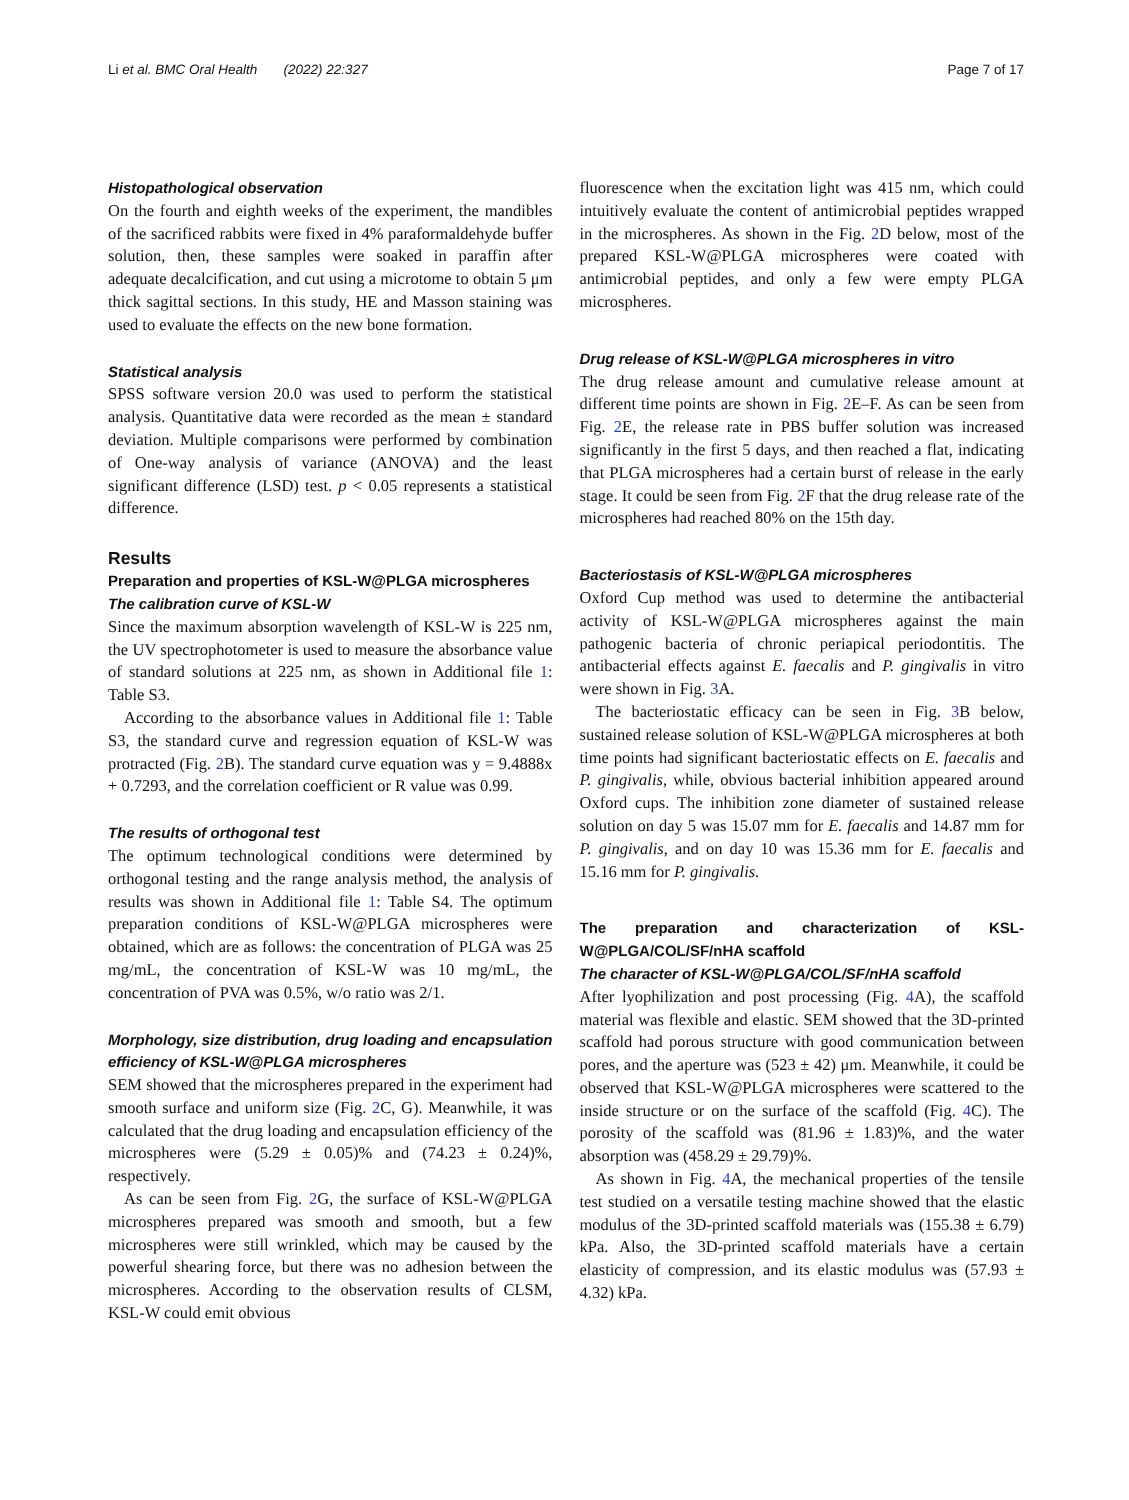Li et al. BMC Oral Health (2022) 22:327 Page 7 of 17
Histopathological observation
On the fourth and eighth weeks of the experiment, the mandibles of the sacrificed rabbits were fixed in 4% paraformaldehyde buffer solution, then, these samples were soaked in paraffin after adequate decalcification, and cut using a microtome to obtain 5 μm thick sagittal sections. In this study, HE and Masson staining was used to evaluate the effects on the new bone formation.
Statistical analysis
SPSS software version 20.0 was used to perform the statistical analysis. Quantitative data were recorded as the mean ± standard deviation. Multiple comparisons were performed by combination of One-way analysis of variance (ANOVA) and the least significant difference (LSD) test. p < 0.05 represents a statistical difference.
Results
Preparation and properties of KSL-W@PLGA microspheres
The calibration curve of KSL-W
Since the maximum absorption wavelength of KSL-W is 225 nm, the UV spectrophotometer is used to measure the absorbance value of standard solutions at 225 nm, as shown in Additional file 1: Table S3.
According to the absorbance values in Additional file 1: Table S3, the standard curve and regression equation of KSL-W was protracted (Fig. 2 B). The standard curve equation was y = 9.4888x + 0.7293, and the correlation coefficient or R value was 0.99.
The results of orthogonal test
The optimum technological conditions were determined by orthogonal testing and the range analysis method, the analysis of results was shown in Additional file 1: Table S4. The optimum preparation conditions of KSL-W@PLGA microspheres were obtained, which are as follows: the concentration of PLGA was 25 mg/mL, the concentration of KSL-W was 10 mg/mL, the concentration of PVA was 0.5%, w/o ratio was 2/1.
Morphology, size distribution, drug loading and encapsulation efficiency of KSL-W@PLGA microspheres
SEM showed that the microspheres prepared in the experiment had smooth surface and uniform size (Fig. 2 C, G). Meanwhile, it was calculated that the drug loading and encapsulation efficiency of the microspheres were (5.29 ± 0.05)% and (74.23 ± 0.24)%, respectively.
As can be seen from Fig. 2 G, the surface of KSL-W@PLGA microspheres prepared was smooth and smooth, but a few microspheres were still wrinkled, which may be caused by the powerful shearing force, but there was no adhesion between the microspheres. According to the observation results of CLSM, KSL-W could emit obvious
fluorescence when the excitation light was 415 nm, which could intuitively evaluate the content of antimicrobial peptides wrapped in the microspheres. As shown in the Fig. 2 D below, most of the prepared KSL-W@PLGA microspheres were coated with antimicrobial peptides, and only a few were empty PLGA microspheres.
Drug release of KSL-W@PLGA microspheres in vitro
The drug release amount and cumulative release amount at different time points are shown in Fig. 2 E–F. As can be seen from Fig. 2 E, the release rate in PBS buffer solution was increased significantly in the first 5 days, and then reached a flat, indicating that PLGA microspheres had a certain burst of release in the early stage. It could be seen from Fig. 2 F that the drug release rate of the microspheres had reached 80% on the 15th day.
Bacteriostasis of KSL-W@PLGA microspheres
Oxford Cup method was used to determine the antibacterial activity of KSL-W@PLGA microspheres against the main pathogenic bacteria of chronic periapical periodontitis. The antibacterial effects against E. faecalis and P. gingivalis in vitro were shown in Fig. 3 A.
The bacteriostatic efficacy can be seen in Fig. 3 B below, sustained release solution of KSL-W@PLGA microspheres at both time points had significant bacteriostatic effects on E. faecalis and P. gingivalis, while, obvious bacterial inhibition appeared around Oxford cups. The inhibition zone diameter of sustained release solution on day 5 was 15.07 mm for E. faecalis and 14.87 mm for P. gingivalis, and on day 10 was 15.36 mm for E. faecalis and 15.16 mm for P. gingivalis.
The preparation and characterization of KSL-W@PLGA/COL/SF/nHA scaffold
The character of KSL-W@PLGA/COL/SF/nHA scaffold
After lyophilization and post processing (Fig. 4 A), the scaffold material was flexible and elastic. SEM showed that the 3D-printed scaffold had porous structure with good communication between pores, and the aperture was (523 ± 42) μm. Meanwhile, it could be observed that KSL-W@PLGA microspheres were scattered to the inside structure or on the surface of the scaffold (Fig. 4 C). The porosity of the scaffold was (81.96 ± 1.83)%, and the water absorption was (458.29 ± 29.79)%.
As shown in Fig. 4 A, the mechanical properties of the tensile test studied on a versatile testing machine showed that the elastic modulus of the 3D-printed scaffold materials was (155.38 ± 6.79) kPa. Also, the 3D-printed scaffold materials have a certain elasticity of compression, and its elastic modulus was (57.93 ± 4.32) kPa.